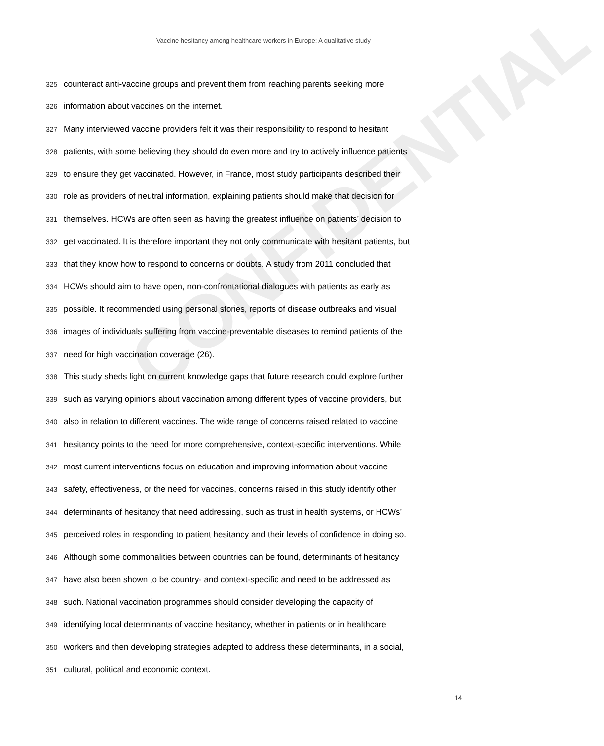CONFIDENTIAL
Vaccine hesitancy among healthcare workers in Europe: A qualitative study
325 counteract anti-vaccine groups and prevent them from reaching parents seeking more
326 information about vaccines on the internet.
327 Many interviewed vaccine providers felt it was their responsibility to respond to hesitant
328 patients, with some believing they should do even more and try to actively influence patients
329 to ensure they get vaccinated. However, in France, most study participants described their
330 role as providers of neutral information, explaining patients should make that decision for
331 themselves. HCWs are often seen as having the greatest influence on patients’ decision to
332 get vaccinated. It is therefore important they not only communicate with hesitant patients, but
333 that they know how to respond to concerns or doubts. A study from 2011 concluded that
334 HCWs should aim to have open, non-confrontational dialogues with patients as early as
335 possible. It recommended using personal stories, reports of disease outbreaks and visual
336 images of individuals suffering from vaccine-preventable diseases to remind patients of the
337 need for high vaccination coverage (26).
338 This study sheds light on current knowledge gaps that future research could explore further
339 such as varying opinions about vaccination among different types of vaccine providers, but
340 also in relation to different vaccines. The wide range of concerns raised related to vaccine
341 hesitancy points to the need for more comprehensive, context-specific interventions. While
342 most current interventions focus on education and improving information about vaccine
343 safety, effectiveness, or the need for vaccines, concerns raised in this study identify other
344 determinants of hesitancy that need addressing, such as trust in health systems, or HCWs’
345 perceived roles in responding to patient hesitancy and their levels of confidence in doing so.
346 Although some commonalities between countries can be found, determinants of hesitancy
347 have also been shown to be country- and context-specific and need to be addressed as
348 such. National vaccination programmes should consider developing the capacity of
349 identifying local determinants of vaccine hesitancy, whether in patients or in healthcare
350 workers and then developing strategies adapted to address these determinants, in a social,
351 cultural, political and economic context.
14